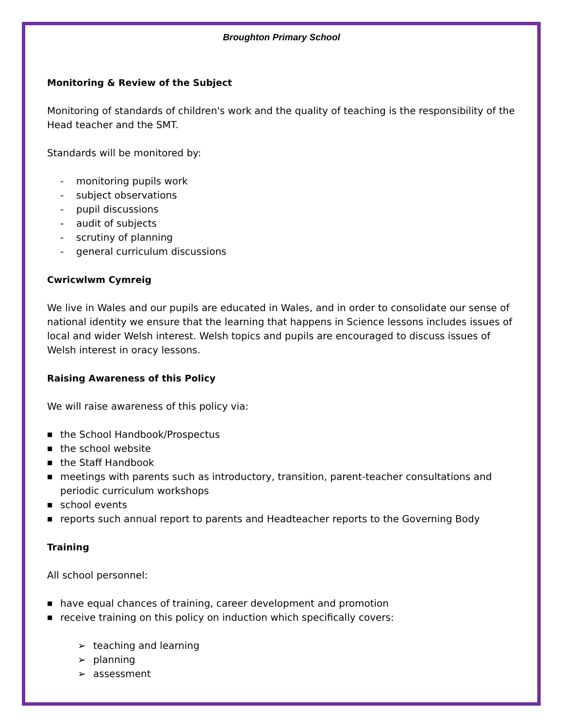Broughton Primary School
Monitoring & Review of the Subject
Monitoring of standards of children's work and the quality of teaching is the responsibility of the Head teacher and the SMT.
Standards will be monitored by:
- monitoring pupils work
- subject observations
- pupil discussions
- audit of subjects
- scrutiny of planning
- general curriculum discussions
Cwricwlwm Cymreig
We live in Wales and our pupils are educated in Wales, and in order to consolidate our sense of national identity we ensure that the learning that happens in Science lessons includes issues of local and wider Welsh interest. Welsh topics and pupils are encouraged to discuss issues of Welsh interest in oracy lessons.
Raising Awareness of this Policy
We will raise awareness of this policy via:
■ the School Handbook/Prospectus
■ the school website
■ the Staff Handbook
■ meetings with parents such as introductory, transition, parent-teacher consultations and periodic curriculum workshops
■ school events
■ reports such annual report to parents and Headteacher reports to the Governing Body
Training
All school personnel:
■ have equal chances of training, career development and promotion
■ receive training on this policy on induction which specifically covers:
➢ teaching and learning
➢ planning
➢ assessment